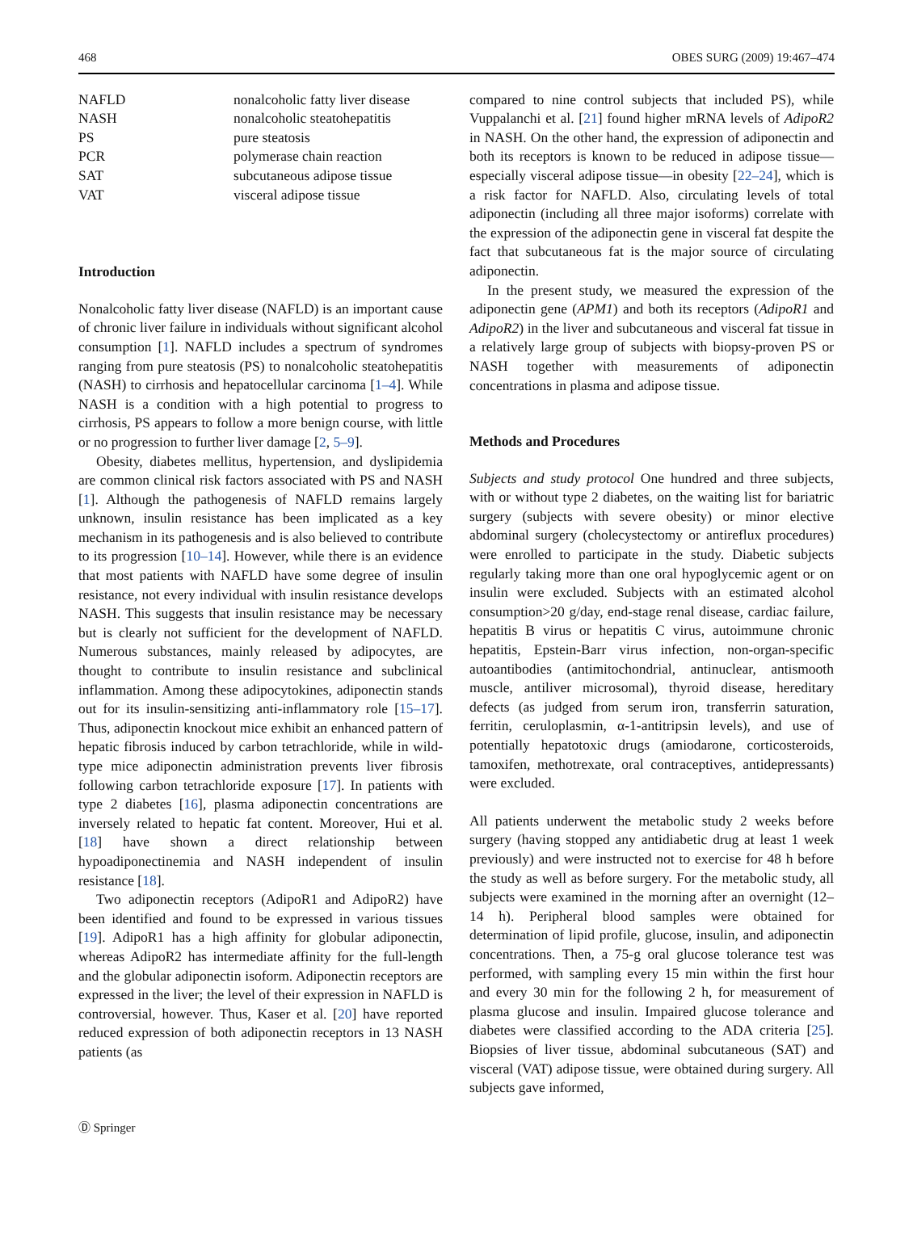468 OBES SURG (2009) 19:467–474
| NAFLD | nonalcoholic fatty liver disease |
| NASH | nonalcoholic steatohepatitis |
| PS | pure steatosis |
| PCR | polymerase chain reaction |
| SAT | subcutaneous adipose tissue |
| VAT | visceral adipose tissue |
Introduction
Nonalcoholic fatty liver disease (NAFLD) is an important cause of chronic liver failure in individuals without significant alcohol consumption [1]. NAFLD includes a spectrum of syndromes ranging from pure steatosis (PS) to nonalcoholic steatohepatitis (NASH) to cirrhosis and hepatocellular carcinoma [1–4]. While NASH is a condition with a high potential to progress to cirrhosis, PS appears to follow a more benign course, with little or no progression to further liver damage [2, 5–9].
Obesity, diabetes mellitus, hypertension, and dyslipidemia are common clinical risk factors associated with PS and NASH [1]. Although the pathogenesis of NAFLD remains largely unknown, insulin resistance has been implicated as a key mechanism in its pathogenesis and is also believed to contribute to its progression [10–14]. However, while there is an evidence that most patients with NAFLD have some degree of insulin resistance, not every individual with insulin resistance develops NASH. This suggests that insulin resistance may be necessary but is clearly not sufficient for the development of NAFLD. Numerous substances, mainly released by adipocytes, are thought to contribute to insulin resistance and subclinical inflammation. Among these adipocytokines, adiponectin stands out for its insulin-sensitizing anti-inflammatory role [15–17]. Thus, adiponectin knockout mice exhibit an enhanced pattern of hepatic fibrosis induced by carbon tetrachloride, while in wild-type mice adiponectin administration prevents liver fibrosis following carbon tetrachloride exposure [17]. In patients with type 2 diabetes [16], plasma adiponectin concentrations are inversely related to hepatic fat content. Moreover, Hui et al. [18] have shown a direct relationship between hypoadiponectinemia and NASH independent of insulin resistance [18].
Two adiponectin receptors (AdipoR1 and AdipoR2) have been identified and found to be expressed in various tissues [19]. AdipoR1 has a high affinity for globular adiponectin, whereas AdipoR2 has intermediate affinity for the full-length and the globular adiponectin isoform. Adiponectin receptors are expressed in the liver; the level of their expression in NAFLD is controversial, however. Thus, Kaser et al. [20] have reported reduced expression of both adiponectin receptors in 13 NASH patients (as
compared to nine control subjects that included PS), while Vuppalanchi et al. [21] found higher mRNA levels of AdipoR2 in NASH. On the other hand, the expression of adiponectin and both its receptors is known to be reduced in adipose tissue—especially visceral adipose tissue—in obesity [22–24], which is a risk factor for NAFLD. Also, circulating levels of total adiponectin (including all three major isoforms) correlate with the expression of the adiponectin gene in visceral fat despite the fact that subcutaneous fat is the major source of circulating adiponectin.
In the present study, we measured the expression of the adiponectin gene (APM1) and both its receptors (AdipoR1 and AdipoR2) in the liver and subcutaneous and visceral fat tissue in a relatively large group of subjects with biopsy-proven PS or NASH together with measurements of adiponectin concentrations in plasma and adipose tissue.
Methods and Procedures
Subjects and study protocol One hundred and three subjects, with or without type 2 diabetes, on the waiting list for bariatric surgery (subjects with severe obesity) or minor elective abdominal surgery (cholecystectomy or antireflux procedures) were enrolled to participate in the study. Diabetic subjects regularly taking more than one oral hypoglycemic agent or on insulin were excluded. Subjects with an estimated alcohol consumption>20 g/day, end-stage renal disease, cardiac failure, hepatitis B virus or hepatitis C virus, autoimmune chronic hepatitis, Epstein-Barr virus infection, non-organ-specific autoantibodies (antimitochondrial, antinuclear, antismooth muscle, antiliver microsomal), thyroid disease, hereditary defects (as judged from serum iron, transferrin saturation, ferritin, ceruloplasmin, α-1-antitripsin levels), and use of potentially hepatotoxic drugs (amiodarone, corticosteroids, tamoxifen, methotrexate, oral contraceptives, antidepressants) were excluded.
All patients underwent the metabolic study 2 weeks before surgery (having stopped any antidiabetic drug at least 1 week previously) and were instructed not to exercise for 48 h before the study as well as before surgery. For the metabolic study, all subjects were examined in the morning after an overnight (12–14 h). Peripheral blood samples were obtained for determination of lipid profile, glucose, insulin, and adiponectin concentrations. Then, a 75-g oral glucose tolerance test was performed, with sampling every 15 min within the first hour and every 30 min for the following 2 h, for measurement of plasma glucose and insulin. Impaired glucose tolerance and diabetes were classified according to the ADA criteria [25]. Biopsies of liver tissue, abdominal subcutaneous (SAT) and visceral (VAT) adipose tissue, were obtained during surgery. All subjects gave informed,
Ⓓ Springer